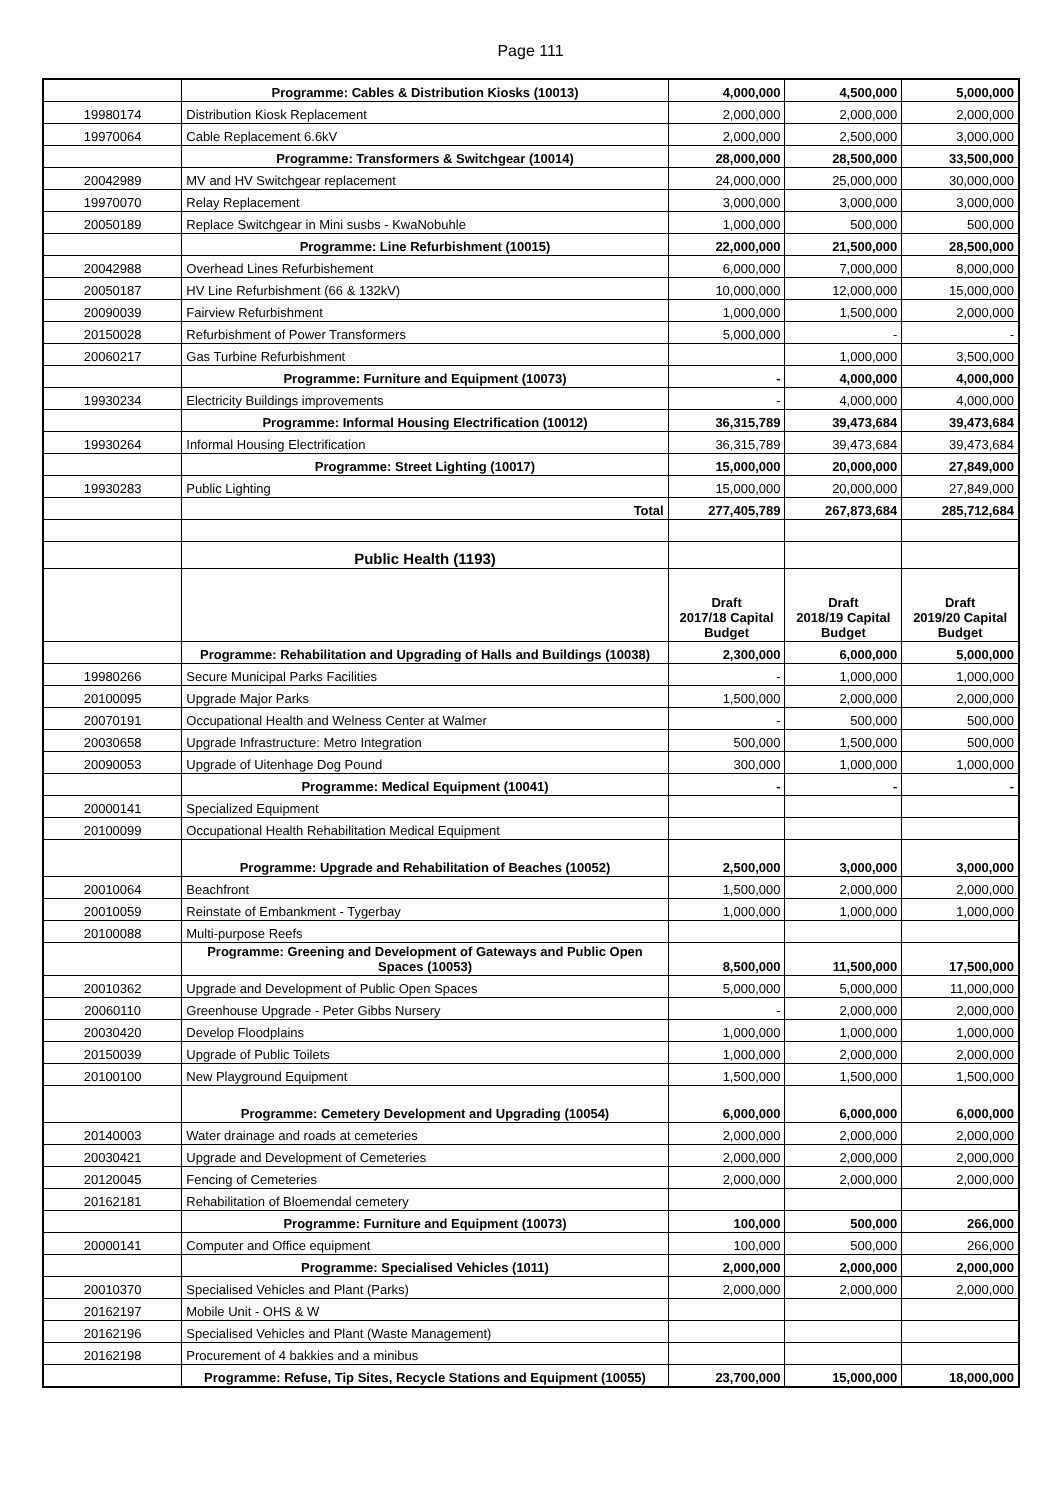Page 111
| | Programme: Cables & Distribution Kiosks (10013) | 4,000,000 | 4,500,000 | 5,000,000 |
| 19980174 | Distribution Kiosk Replacement | 2,000,000 | 2,000,000 | 2,000,000 |
| 19970064 | Cable Replacement 6.6kV | 2,000,000 | 2,500,000 | 3,000,000 |
| | Programme: Transformers & Switchgear (10014) | 28,000,000 | 28,500,000 | 33,500,000 |
| 20042989 | MV and HV Switchgear replacement | 24,000,000 | 25,000,000 | 30,000,000 |
| 19970070 | Relay Replacement | 3,000,000 | 3,000,000 | 3,000,000 |
| 20050189 | Replace Switchgear in Mini susbs - KwaNobuhle | 1,000,000 | 500,000 | 500,000 |
| | Programme: Line Refurbishment (10015) | 22,000,000 | 21,500,000 | 28,500,000 |
| 20042988 | Overhead Lines Refurbishement | 6,000,000 | 7,000,000 | 8,000,000 |
| 20050187 | HV Line Refurbishment (66 & 132kV) | 10,000,000 | 12,000,000 | 15,000,000 |
| 20090039 | Fairview Refurbishment | 1,000,000 | 1,500,000 | 2,000,000 |
| 20150028 | Refurbishment of Power Transformers | 5,000,000 | - | - |
| 20060217 | Gas Turbine Refurbishment | | 1,000,000 | 3,500,000 |
| | Programme: Furniture and Equipment (10073) | - | 4,000,000 | 4,000,000 |
| 19930234 | Electricity Buildings improvements | - | 4,000,000 | 4,000,000 |
| | Programme: Informal Housing Electrification (10012) | 36,315,789 | 39,473,684 | 39,473,684 |
| 19930264 | Informal Housing Electrification | 36,315,789 | 39,473,684 | 39,473,684 |
| | Programme: Street Lighting (10017) | 15,000,000 | 20,000,000 | 27,849,000 |
| 19930283 | Public Lighting | 15,000,000 | 20,000,000 | 27,849,000 |
| | Total | 277,405,789 | 267,873,684 | 285,712,684 |
| | Public Health (1193) | | | |
| | | Draft 2017/18 Capital Budget | Draft 2018/19 Capital Budget | Draft 2019/20 Capital Budget |
| | Programme: Rehabilitation and Upgrading of Halls and Buildings (10038) | 2,300,000 | 6,000,000 | 5,000,000 |
| 19980266 | Secure Municipal Parks Facilities | - | 1,000,000 | 1,000,000 |
| 20100095 | Upgrade Major Parks | 1,500,000 | 2,000,000 | 2,000,000 |
| 20070191 | Occupational Health and Welness Center at Walmer | - | 500,000 | 500,000 |
| 20030658 | Upgrade Infrastructure: Metro Integration | 500,000 | 1,500,000 | 500,000 |
| 20090053 | Upgrade of Uitenhage Dog Pound | 300,000 | 1,000,000 | 1,000,000 |
| | Programme: Medical Equipment (10041) | - | - | - |
| 20000141 | Specialized Equipment | | | |
| 20100099 | Occupational Health Rehabilitation Medical Equipment | | | |
| | Programme: Upgrade and Rehabilitation of Beaches (10052) | 2,500,000 | 3,000,000 | 3,000,000 |
| 20010064 | Beachfront | 1,500,000 | 2,000,000 | 2,000,000 |
| 20010059 | Reinstate of Embankment - Tygerbay | 1,000,000 | 1,000,000 | 1,000,000 |
| 20100088 | Multi-purpose Reefs | | | |
| | Programme: Greening and Development of Gateways and Public Open Spaces (10053) | 8,500,000 | 11,500,000 | 17,500,000 |
| 20010362 | Upgrade and Development of Public Open Spaces | 5,000,000 | 5,000,000 | 11,000,000 |
| 20060110 | Greenhouse Upgrade - Peter Gibbs Nursery | - | 2,000,000 | 2,000,000 |
| 20030420 | Develop Floodplains | 1,000,000 | 1,000,000 | 1,000,000 |
| 20150039 | Upgrade of Public Toilets | 1,000,000 | 2,000,000 | 2,000,000 |
| 20100100 | New Playground Equipment | 1,500,000 | 1,500,000 | 1,500,000 |
| | Programme: Cemetery Development and Upgrading (10054) | 6,000,000 | 6,000,000 | 6,000,000 |
| 20140003 | Water drainage and roads at cemeteries | 2,000,000 | 2,000,000 | 2,000,000 |
| 20030421 | Upgrade and Development of Cemeteries | 2,000,000 | 2,000,000 | 2,000,000 |
| 20120045 | Fencing of Cemeteries | 2,000,000 | 2,000,000 | 2,000,000 |
| 20162181 | Rehabilitation of Bloemendal cemetery | | | |
| | Programme: Furniture and Equipment (10073) | 100,000 | 500,000 | 266,000 |
| 20000141 | Computer and Office equipment | 100,000 | 500,000 | 266,000 |
| | Programme: Specialised Vehicles (1011) | 2,000,000 | 2,000,000 | 2,000,000 |
| 20010370 | Specialised Vehicles and Plant (Parks) | 2,000,000 | 2,000,000 | 2,000,000 |
| 20162197 | Mobile Unit - OHS & W | | | |
| 20162196 | Specialised Vehicles and Plant (Waste Management) | | | |
| 20162198 | Procurement of 4 bakkies and a minibus | | | |
| | Programme: Refuse, Tip Sites, Recycle Stations and Equipment (10055) | 23,700,000 | 15,000,000 | 18,000,000 |